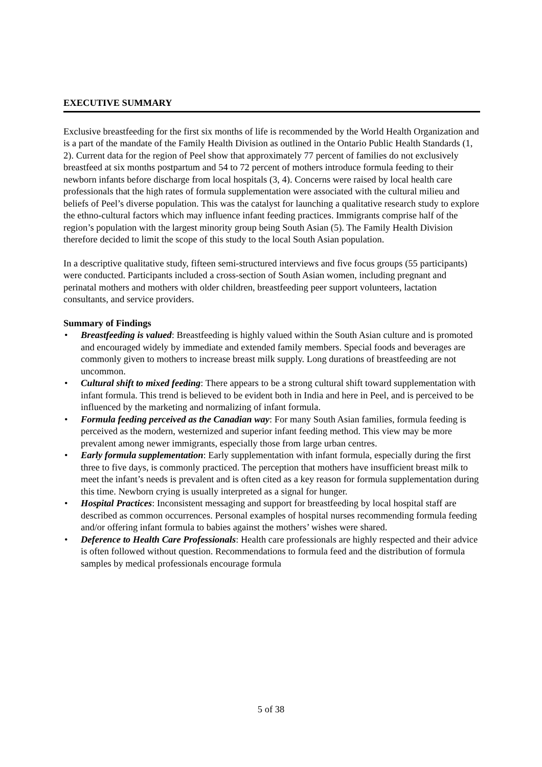EXECUTIVE SUMMARY
Exclusive breastfeeding for the first six months of life is recommended by the World Health Organization and is a part of the mandate of the Family Health Division as outlined in the Ontario Public Health Standards (1, 2). Current data for the region of Peel show that approximately 77 percent of families do not exclusively breastfeed at six months postpartum and 54 to 72 percent of mothers introduce formula feeding to their newborn infants before discharge from local hospitals (3, 4). Concerns were raised by local health care professionals that the high rates of formula supplementation were associated with the cultural milieu and beliefs of Peel’s diverse population. This was the catalyst for launching a qualitative research study to explore the ethno-cultural factors which may influence infant feeding practices. Immigrants comprise half of the region’s population with the largest minority group being South Asian (5). The Family Health Division therefore decided to limit the scope of this study to the local South Asian population.
In a descriptive qualitative study, fifteen semi-structured interviews and five focus groups (55 participants) were conducted. Participants included a cross-section of South Asian women, including pregnant and perinatal mothers and mothers with older children, breastfeeding peer support volunteers, lactation consultants, and service providers.
Summary of Findings
• Breastfeeding is valued: Breastfeeding is highly valued within the South Asian culture and is promoted and encouraged widely by immediate and extended family members. Special foods and beverages are commonly given to mothers to increase breast milk supply. Long durations of breastfeeding are not uncommon.
• Cultural shift to mixed feeding: There appears to be a strong cultural shift toward supplementation with infant formula. This trend is believed to be evident both in India and here in Peel, and is perceived to be influenced by the marketing and normalizing of infant formula.
• Formula feeding perceived as the Canadian way: For many South Asian families, formula feeding is perceived as the modern, westernized and superior infant feeding method. This view may be more prevalent among newer immigrants, especially those from large urban centres.
• Early formula supplementation: Early supplementation with infant formula, especially during the first three to five days, is commonly practiced. The perception that mothers have insufficient breast milk to meet the infant’s needs is prevalent and is often cited as a key reason for formula supplementation during this time. Newborn crying is usually interpreted as a signal for hunger.
• Hospital Practices: Inconsistent messaging and support for breastfeeding by local hospital staff are described as common occurrences. Personal examples of hospital nurses recommending formula feeding and/or offering infant formula to babies against the mothers’ wishes were shared.
• Deference to Health Care Professionals: Health care professionals are highly respected and their advice is often followed without question. Recommendations to formula feed and the distribution of formula samples by medical professionals encourage formula
5 of 38